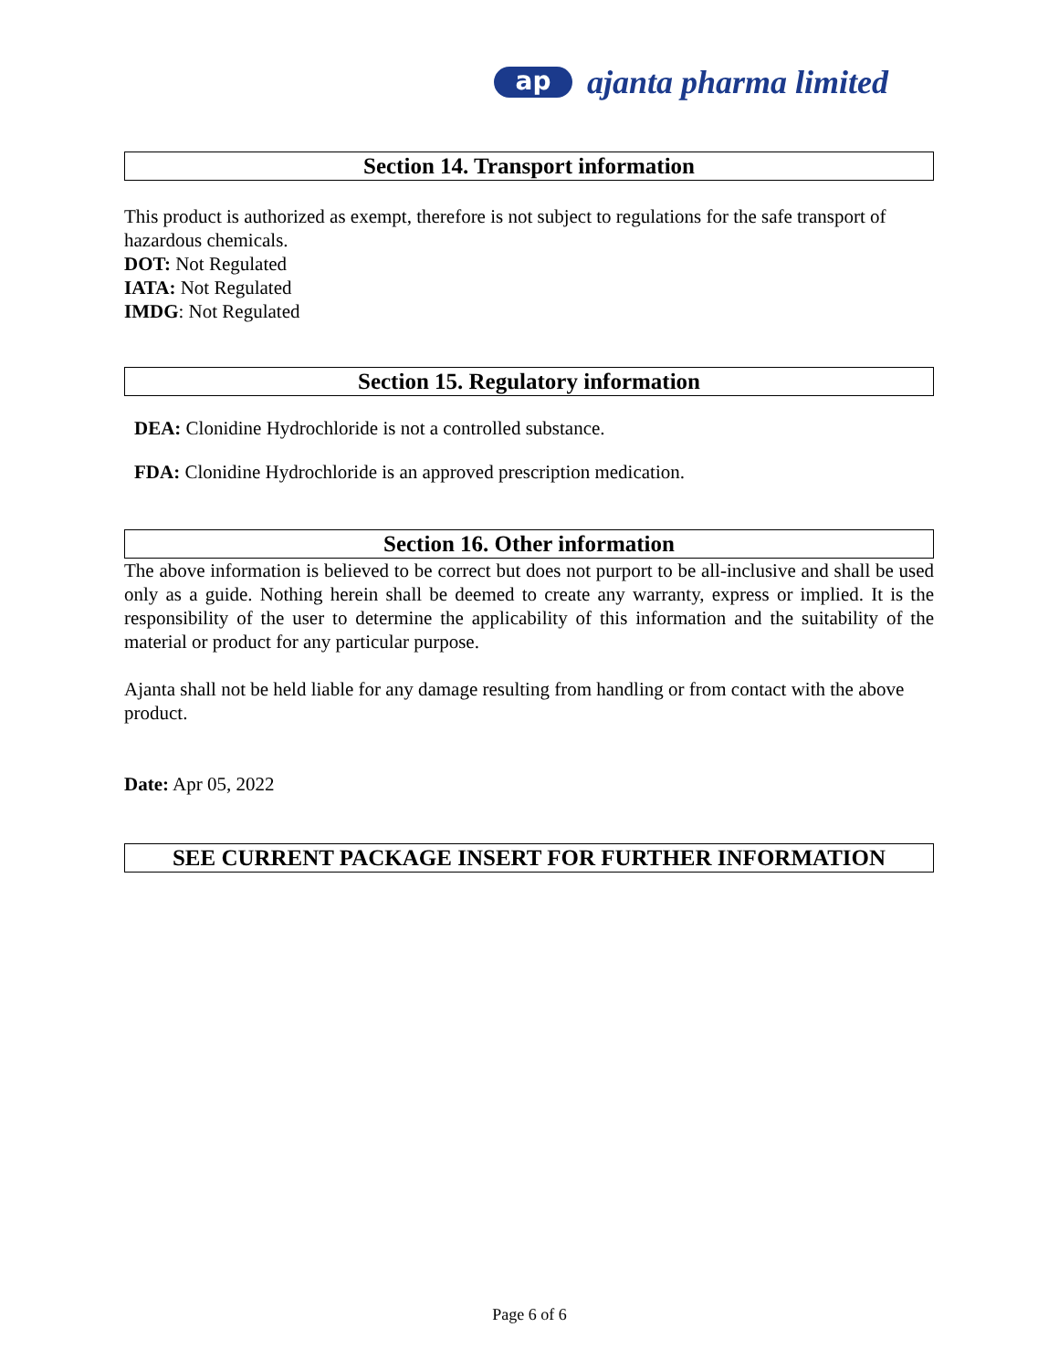ap
ajanta pharma limited
Section 14. Transport information
This product is authorized as exempt, therefore is not subject to regulations for the safe transport of hazardous chemicals.
DOT: Not Regulated
IATA: Not Regulated
IMDG: Not Regulated
Section 15. Regulatory information
DEA: Clonidine Hydrochloride is not a controlled substance.
FDA: Clonidine Hydrochloride is an approved prescription medication.
Section 16. Other information
The above information is believed to be correct but does not purport to be all-inclusive and shall be used only as a guide. Nothing herein shall be deemed to create any warranty, express or implied. It is the responsibility of the user to determine the applicability of this information and the suitability of the material or product for any particular purpose.
Ajanta shall not be held liable for any damage resulting from handling or from contact with the above product.
Date: Apr 05, 2022
SEE CURRENT PACKAGE INSERT FOR FURTHER INFORMATION
Page 6 of 6